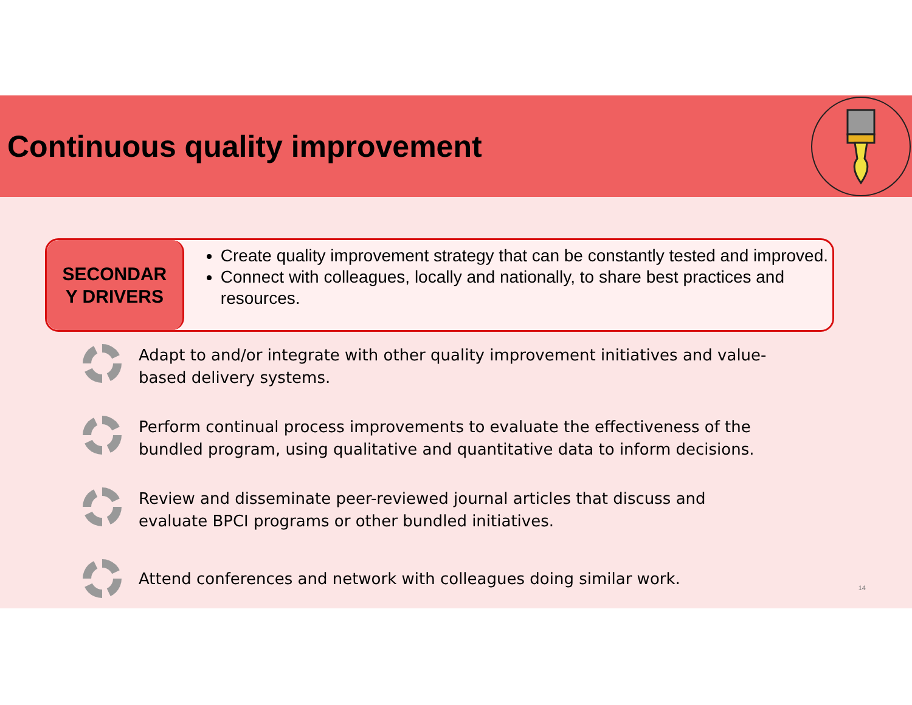Continuous quality improvement
SECONDAR
Y DRIVERS
Create quality improvement strategy that can be constantly tested and improved.
Connect with colleagues, locally and nationally, to share best practices and resources.
Adapt to and/or integrate with other quality improvement initiatives and value-
based delivery systems.
Perform continual process improvements to evaluate the effectiveness of the
bundled program, using qualitative and quantitative data to inform decisions.
Review and disseminate peer-reviewed journal articles that discuss and
evaluate BPCI programs or other bundled initiatives.
Attend conferences and network with colleagues doing similar work.
14